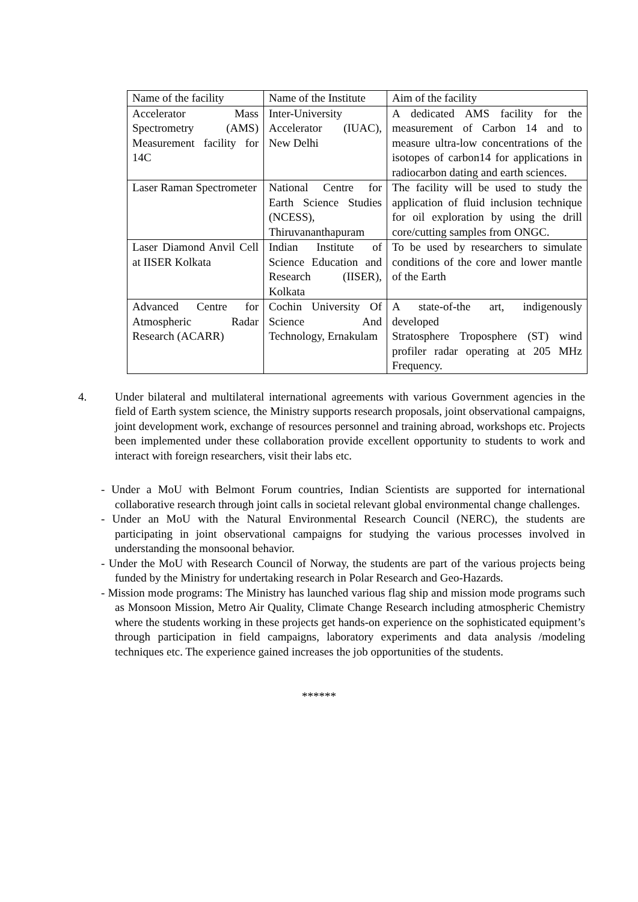| Name of the facility | Name of the Institute | Aim of the facility |
| Accelerator Mass Spectrometry (AMS) Measurement facility for 14C | Inter-University Accelerator (IUAC), New Delhi | A dedicated AMS facility for the measurement of Carbon 14 and to measure ultra-low concentrations of the isotopes of carbon14 for applications in radiocarbon dating and earth sciences. |
| Laser Raman Spectrometer | National Centre for Earth Science Studies (NCESS), Thiruvananthapuram | The facility will be used to study the application of fluid inclusion technique for oil exploration by using the drill core/cutting samples from ONGC. |
| Laser Diamond Anvil Cell at IISER Kolkata | Indian Institute of Science Education and Research (IISER), Kolkata | To be used by researchers to simulate conditions of the core and lower mantle of the Earth |
| Advanced Centre for Atmospheric Radar Research (ACARR) | Cochin University Of Science And Technology, Ernakulam | A state-of-the art, indigenously developed Stratosphere Troposphere (ST) wind profiler radar operating at 205 MHz Frequency. |
4. Under bilateral and multilateral international agreements with various Government agencies in the field of Earth system science, the Ministry supports research proposals, joint observational campaigns, joint development work, exchange of resources personnel and training abroad, workshops etc. Projects been implemented under these collaboration provide excellent opportunity to students to work and interact with foreign researchers, visit their labs etc.
- Under a MoU with Belmont Forum countries, Indian Scientists are supported for international collaborative research through joint calls in societal relevant global environmental change challenges.
- Under an MoU with the Natural Environmental Research Council (NERC), the students are participating in joint observational campaigns for studying the various processes involved in understanding the monsoonal behavior.
- Under the MoU with Research Council of Norway, the students are part of the various projects being funded by the Ministry for undertaking research in Polar Research and Geo-Hazards.
- Mission mode programs: The Ministry has launched various flag ship and mission mode programs such as Monsoon Mission, Metro Air Quality, Climate Change Research including atmospheric Chemistry where the students working in these projects get hands-on experience on the sophisticated equipment’s through participation in field campaigns, laboratory experiments and data analysis /modeling techniques etc. The experience gained increases the job opportunities of the students.
******